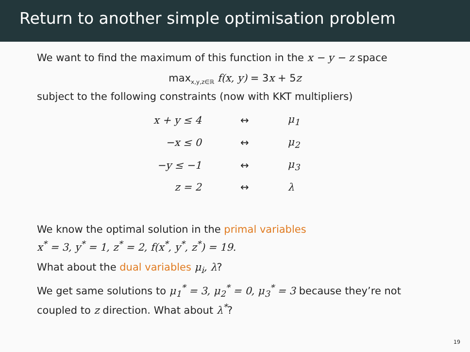Return to another simple optimisation problem
We want to find the maximum of this function in the x − y − z space
max<sub>x,y,z∈ℝ</sub> f(x, y) = 3x + 5z
subject to the following constraints (now with KKT multipliers)
| x + y ≤ 4 | ↔ | μ<sub>1</sub> |
| −x ≤ 0 | ↔ | μ<sub>2</sub> |
| −y ≤ −1 | ↔ | μ<sub>3</sub> |
| z = 2 | ↔ | λ |
We know the optimal solution in the primal variables
x<sup>*</sup> = 3, y<sup>*</sup> = 1, z<sup>*</sup> = 2, f(x<sup>*</sup>, y<sup>*</sup>, z<sup>*</sup>) = 19.
What about the dual variables μ<sub>i</sub>, λ?
We get same solutions to μ<sub>1</sub><sup>*</sup> = 3, μ<sub>2</sub><sup>*</sup> = 0, μ<sub>3</sub><sup>*</sup> = 3 because they’re not coupled to z direction. What about λ<sup>*</sup>?
19